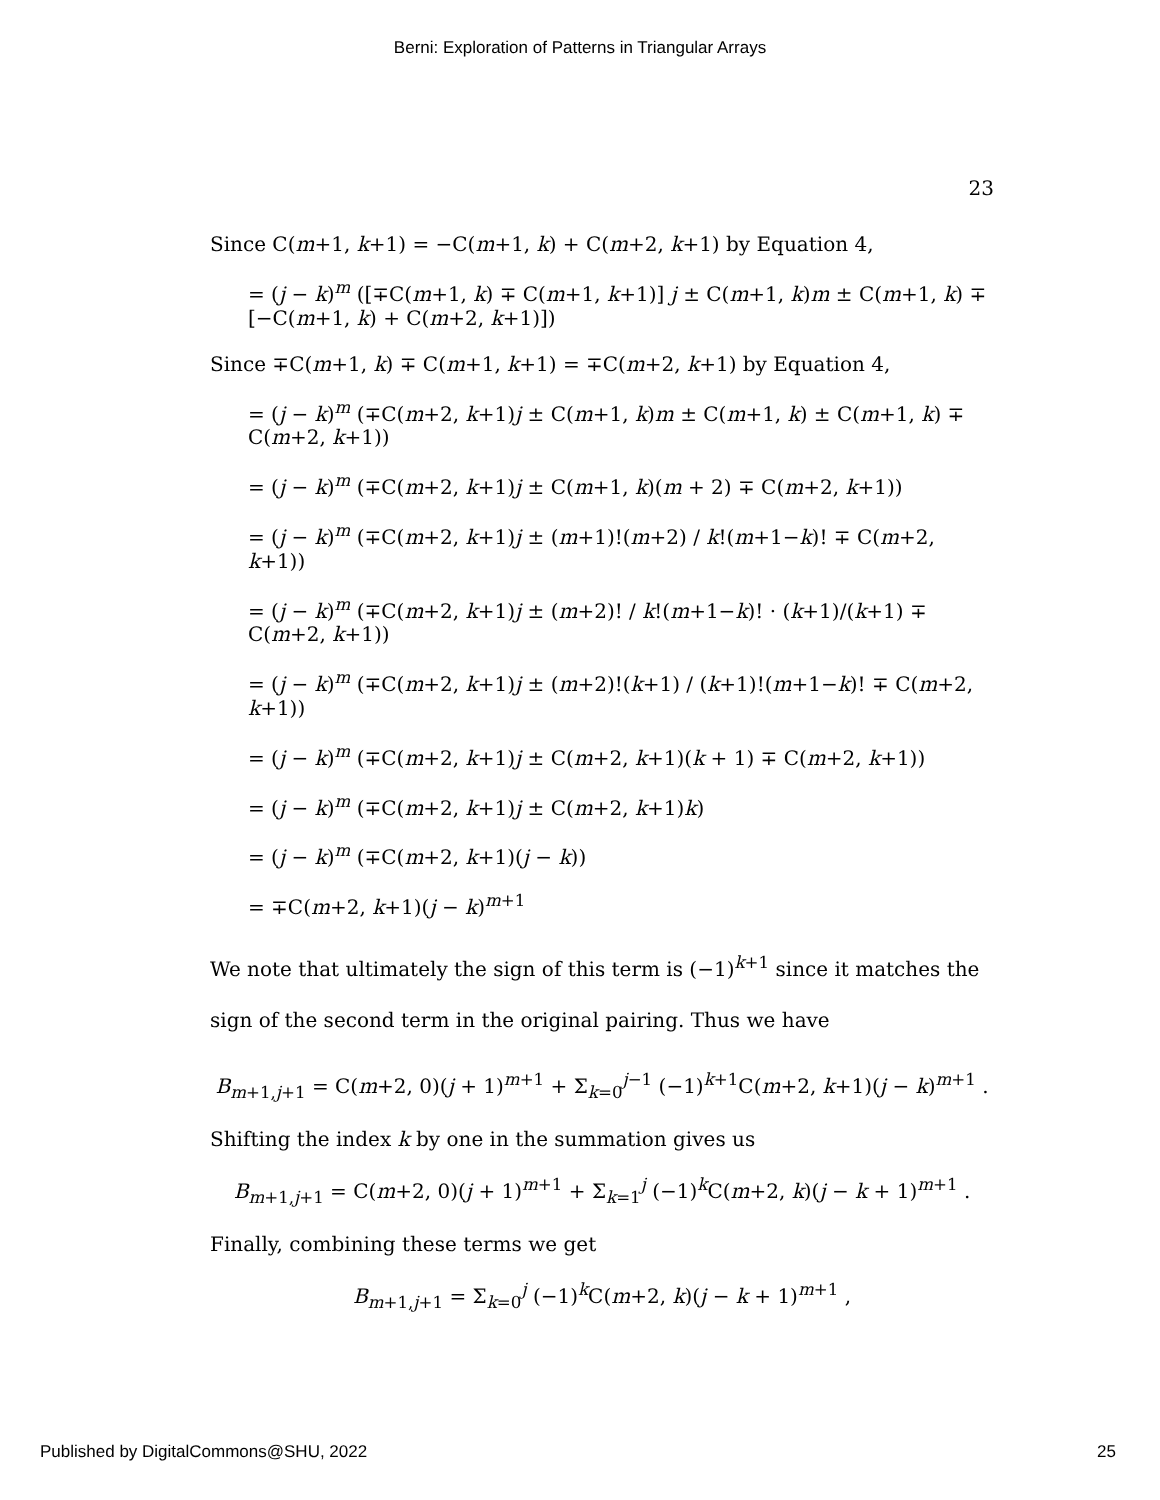Berni: Exploration of Patterns in Triangular Arrays
23
Since C(m+1, k+1) = −C(m+1, k) + C(m+2, k+1) by Equation 4,
= (j − k)<sup>m</sup> ([∓C(m+1, k) ∓ C(m+1, k+1)] j ± C(m+1, k)m ± C(m+1, k) ∓ [−C(m+1, k) + C(m+2, k+1)])
Since ∓C(m+1, k) ∓ C(m+1, k+1) = ∓C(m+2, k+1) by Equation 4,
= (j − k)<sup>m</sup> (∓C(m+2, k+1)j ± C(m+1, k)m ± C(m+1, k) ± C(m+1, k) ∓ C(m+2, k+1))
= (j − k)<sup>m</sup> (∓C(m+2, k+1)j ± C(m+1, k)(m + 2) ∓ C(m+2, k+1))
= (j − k)<sup>m</sup> (∓C(m+2, k+1)j ± (m+1)!(m+2) / k!(m+1−k)! ∓ C(m+2, k+1))
= (j − k)<sup>m</sup> (∓C(m+2, k+1)j ± (m+2)! / k!(m+1−k)! · (k+1)/(k+1) ∓ C(m+2, k+1))
= (j − k)<sup>m</sup> (∓C(m+2, k+1)j ± (m+2)!(k+1) / (k+1)!(m+1−k)! ∓ C(m+2, k+1))
= (j − k)<sup>m</sup> (∓C(m+2, k+1)j ± C(m+2, k+1)(k + 1) ∓ C(m+2, k+1))
= (j − k)<sup>m</sup> (∓C(m+2, k+1)j ± C(m+2, k+1)k)
= (j − k)<sup>m</sup> (∓C(m+2, k+1)(j − k))
= ∓C(m+2, k+1)(j − k)<sup>m+1</sup>
We note that ultimately the sign of this term is (−1)<sup>k+1</sup> since it matches the sign of the second term in the original pairing. Thus we have
B<sub>m+1,j+1</sub> = C(m+2, 0)(j + 1)<sup>m+1</sup> + Σ<sub>k=0</sub><sup>j−1</sup> (−1)<sup>k+1</sup>C(m+2, k+1)(j − k)<sup>m+1</sup> .
Shifting the index k by one in the summation gives us
B<sub>m+1,j+1</sub> = C(m+2, 0)(j + 1)<sup>m+1</sup> + Σ<sub>k=1</sub><sup>j</sup> (−1)<sup>k</sup>C(m+2, k)(j − k + 1)<sup>m+1</sup> .
Finally, combining these terms we get
B<sub>m+1,j+1</sub> = Σ<sub>k=0</sub><sup>j</sup> (−1)<sup>k</sup>C(m+2, k)(j − k + 1)<sup>m+1</sup> ,
Published by DigitalCommons@SHU, 2022 25